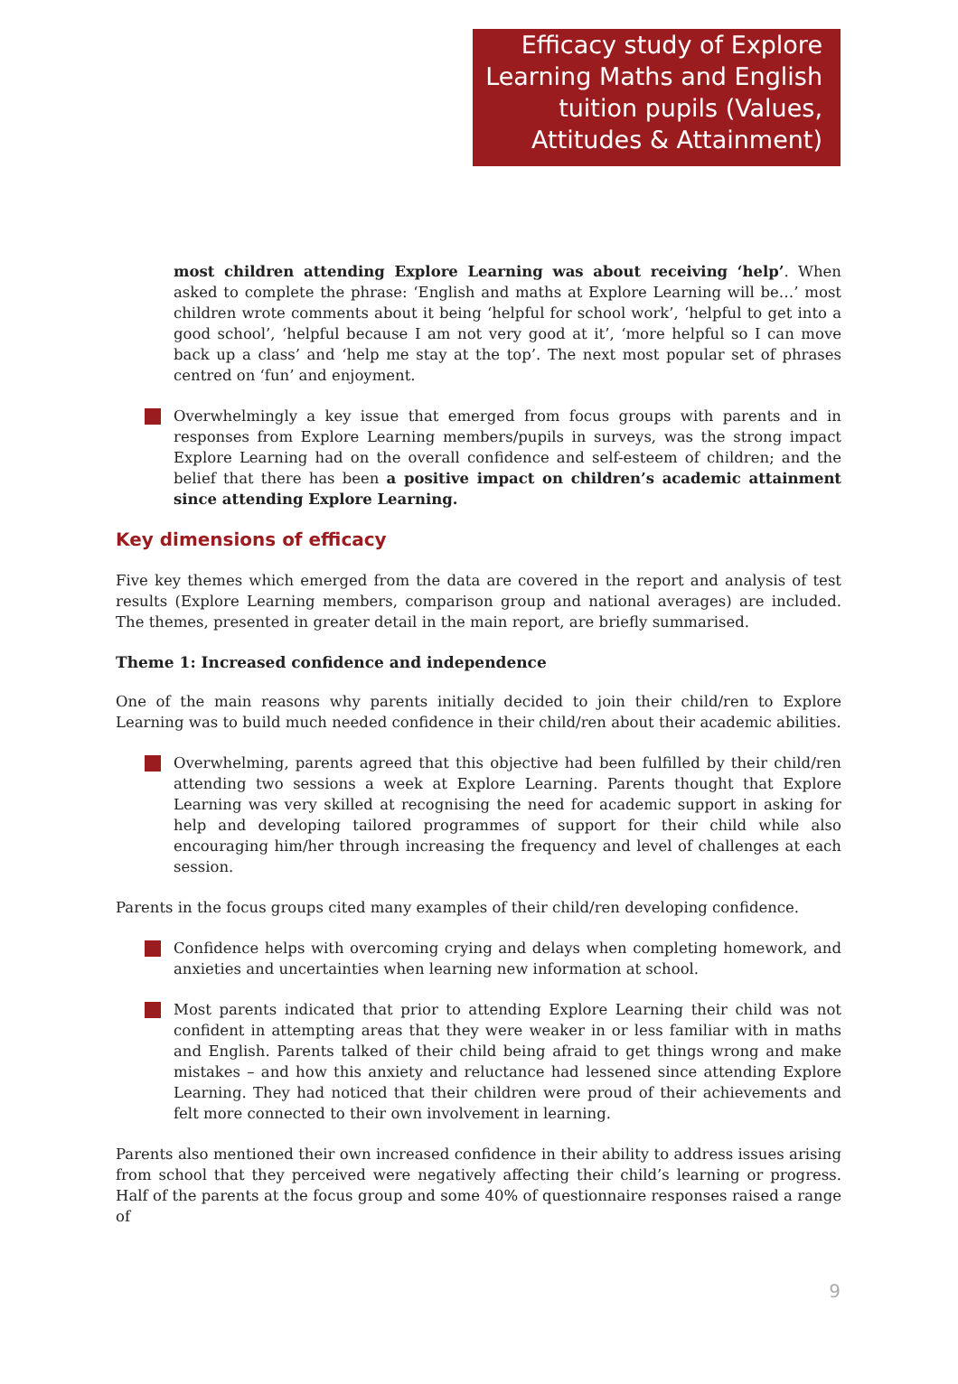Efficacy study of Explore Learning Maths and English tuition pupils (Values, Attitudes & Attainment)
most children attending Explore Learning was about receiving ‘help’. When asked to complete the phrase: ‘English and maths at Explore Learning will be…’ most children wrote comments about it being ‘helpful for school work’, ‘helpful to get into a good school’, ‘helpful because I am not very good at it’, ‘more helpful so I can move back up a class’ and ‘help me stay at the top’. The next most popular set of phrases centred on ‘fun’ and enjoyment.
Overwhelmingly a key issue that emerged from focus groups with parents and in responses from Explore Learning members/pupils in surveys, was the strong impact Explore Learning had on the overall confidence and self-esteem of children; and the belief that there has been a positive impact on children’s academic attainment since attending Explore Learning.
Key dimensions of efficacy
Five key themes which emerged from the data are covered in the report and analysis of test results (Explore Learning members, comparison group and national averages) are included. The themes, presented in greater detail in the main report, are briefly summarised.
Theme 1: Increased confidence and independence
One of the main reasons why parents initially decided to join their child/ren to Explore Learning was to build much needed confidence in their child/ren about their academic abilities.
Overwhelming, parents agreed that this objective had been fulfilled by their child/ren attending two sessions a week at Explore Learning. Parents thought that Explore Learning was very skilled at recognising the need for academic support in asking for help and developing tailored programmes of support for their child while also encouraging him/her through increasing the frequency and level of challenges at each session.
Parents in the focus groups cited many examples of their child/ren developing confidence.
Confidence helps with overcoming crying and delays when completing homework, and anxieties and uncertainties when learning new information at school.
Most parents indicated that prior to attending Explore Learning their child was not confident in attempting areas that they were weaker in or less familiar with in maths and English. Parents talked of their child being afraid to get things wrong and make mistakes – and how this anxiety and reluctance had lessened since attending Explore Learning. They had noticed that their children were proud of their achievements and felt more connected to their own involvement in learning.
Parents also mentioned their own increased confidence in their ability to address issues arising from school that they perceived were negatively affecting their child’s learning or progress. Half of the parents at the focus group and some 40% of questionnaire responses raised a range of
9